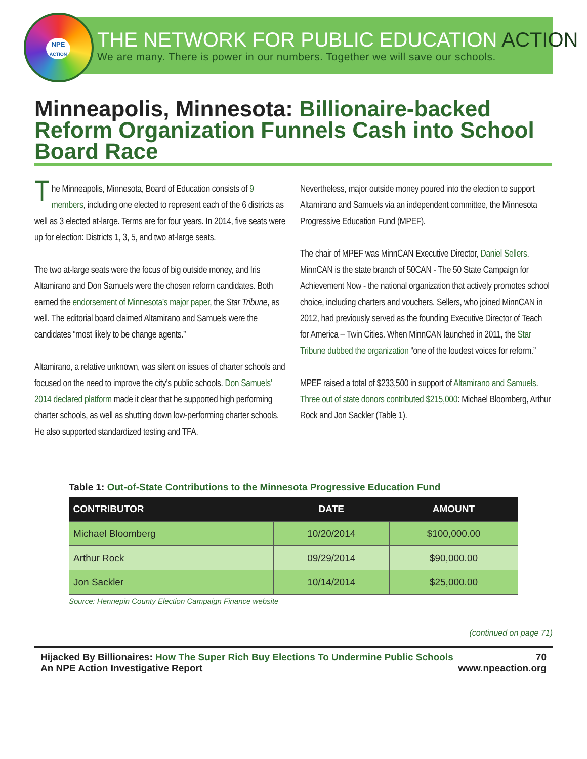NPE
ACTION
THE NETWORK FOR PUBLIC EDUCATION ACTION
We are many. There is power in our numbers. Together we will save our schools.
Minneapolis, Minnesota: Billionaire-backed Reform Organization Funnels Cash into School Board Race
The Minneapolis, Minnesota, Board of Education consists of 9 members, including one elected to represent each of the 6 districts as well as 3 elected at-large. Terms are for four years. In 2014, five seats were up for election: Districts 1, 3, 5, and two at-large seats.
The two at-large seats were the focus of big outside money, and Iris Altamirano and Don Samuels were the chosen reform candidates. Both earned the endorsement of Minnesota’s major paper, the Star Tribune, as well. The editorial board claimed Altamirano and Samuels were the candidates “most likely to be change agents.”
Altamirano, a relative unknown, was silent on issues of charter schools and focused on the need to improve the city’s public schools. Don Samuels’ 2014 declared platform made it clear that he supported high performing charter schools, as well as shutting down low-performing charter schools. He also supported standardized testing and TFA.
Nevertheless, major outside money poured into the election to support Altamirano and Samuels via an independent committee, the Minnesota Progressive Education Fund (MPEF).
The chair of MPEF was MinnCAN Executive Director, Daniel Sellers. MinnCAN is the state branch of 50CAN - The 50 State Campaign for Achievement Now - the national organization that actively promotes school choice, including charters and vouchers. Sellers, who joined MinnCAN in 2012, had previously served as the founding Executive Director of Teach for America – Twin Cities. When MinnCAN launched in 2011, the Star Tribune dubbed the organization “one of the loudest voices for reform.”
MPEF raised a total of $233,500 in support of Altamirano and Samuels. Three out of state donors contributed $215,000: Michael Bloomberg, Arthur Rock and Jon Sackler (Table 1).
Table 1: Out-of-State Contributions to the Minnesota Progressive Education Fund
| CONTRIBUTOR | DATE | AMOUNT |
| --- | --- | --- |
| Michael Bloomberg | 10/20/2014 | $100,000.00 |
| Arthur Rock | 09/29/2014 | $90,000.00 |
| Jon Sackler | 10/14/2014 | $25,000.00 |
Source: Hennepin County Election Campaign Finance website
(continued on page 71)
Hijacked By Billionaires: How The Super Rich Buy Elections To Undermine Public Schools
An NPE Action Investigative Report
70
www.npeaction.org